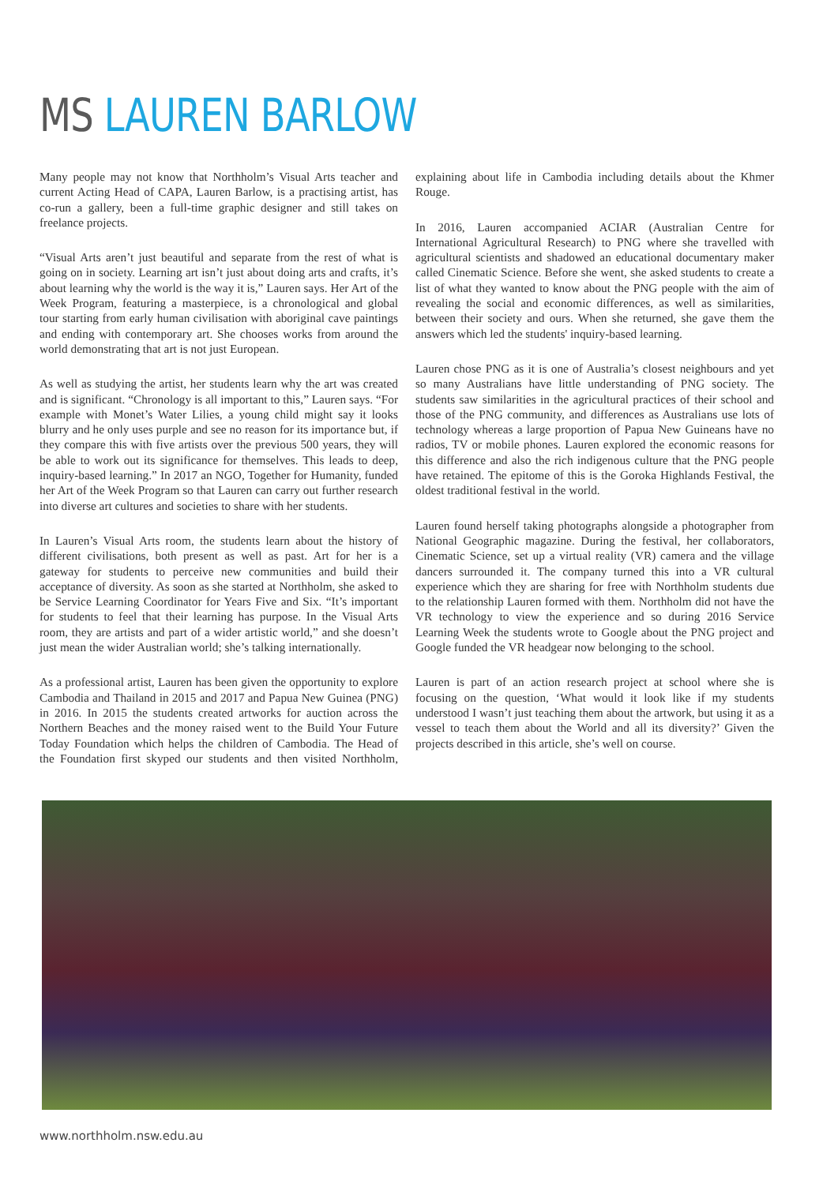MS LAUREN BARLOW
Many people may not know that Northholm’s Visual Arts teacher and current Acting Head of CAPA, Lauren Barlow, is a practising artist, has co-run a gallery, been a full-time graphic designer and still takes on freelance projects.
“Visual Arts aren’t just beautiful and separate from the rest of what is going on in society. Learning art isn’t just about doing arts and crafts, it’s about learning why the world is the way it is,” Lauren says. Her Art of the Week Program, featuring a masterpiece, is a chronological and global tour starting from early human civilisation with aboriginal cave paintings and ending with contemporary art. She chooses works from around the world demonstrating that art is not just European.
As well as studying the artist, her students learn why the art was created and is significant. “Chronology is all important to this,” Lauren says. “For example with Monet’s Water Lilies, a young child might say it looks blurry and he only uses purple and see no reason for its importance but, if they compare this with five artists over the previous 500 years, they will be able to work out its significance for themselves. This leads to deep, inquiry-based learning.” In 2017 an NGO, Together for Humanity, funded her Art of the Week Program so that Lauren can carry out further research into diverse art cultures and societies to share with her students.
In Lauren’s Visual Arts room, the students learn about the history of different civilisations, both present as well as past. Art for her is a gateway for students to perceive new communities and build their acceptance of diversity. As soon as she started at Northholm, she asked to be Service Learning Coordinator for Years Five and Six. “It’s important for students to feel that their learning has purpose. In the Visual Arts room, they are artists and part of a wider artistic world,” and she doesn’t just mean the wider Australian world; she’s talking internationally.
As a professional artist, Lauren has been given the opportunity to explore Cambodia and Thailand in 2015 and 2017 and Papua New Guinea (PNG) in 2016. In 2015 the students created artworks for auction across the Northern Beaches and the money raised went to the Build Your Future Today Foundation which helps the children of Cambodia. The Head of the Foundation first skyped our students and then visited Northholm, explaining about life in Cambodia including details about the Khmer Rouge.
In 2016, Lauren accompanied ACIAR (Australian Centre for International Agricultural Research) to PNG where she travelled with agricultural scientists and shadowed an educational documentary maker called Cinematic Science. Before she went, she asked students to create a list of what they wanted to know about the PNG people with the aim of revealing the social and economic differences, as well as similarities, between their society and ours. When she returned, she gave them the answers which led the students' inquiry-based learning.
Lauren chose PNG as it is one of Australia’s closest neighbours and yet so many Australians have little understanding of PNG society. The students saw similarities in the agricultural practices of their school and those of the PNG community, and differences as Australians use lots of technology whereas a large proportion of Papua New Guineans have no radios, TV or mobile phones. Lauren explored the economic reasons for this difference and also the rich indigenous culture that the PNG people have retained. The epitome of this is the Goroka Highlands Festival, the oldest traditional festival in the world.
Lauren found herself taking photographs alongside a photographer from National Geographic magazine. During the festival, her collaborators, Cinematic Science, set up a virtual reality (VR) camera and the village dancers surrounded it. The company turned this into a VR cultural experience which they are sharing for free with Northholm students due to the relationship Lauren formed with them. Northholm did not have the VR technology to view the experience and so during 2016 Service Learning Week the students wrote to Google about the PNG project and Google funded the VR headgear now belonging to the school.
Lauren is part of an action research project at school where she is focusing on the question, ‘What would it look like if my students understood I wasn’t just teaching them about the artwork, but using it as a vessel to teach them about the World and all its diversity?’ Given the projects described in this article, she’s well on course.
www.northholm.nsw.edu.au